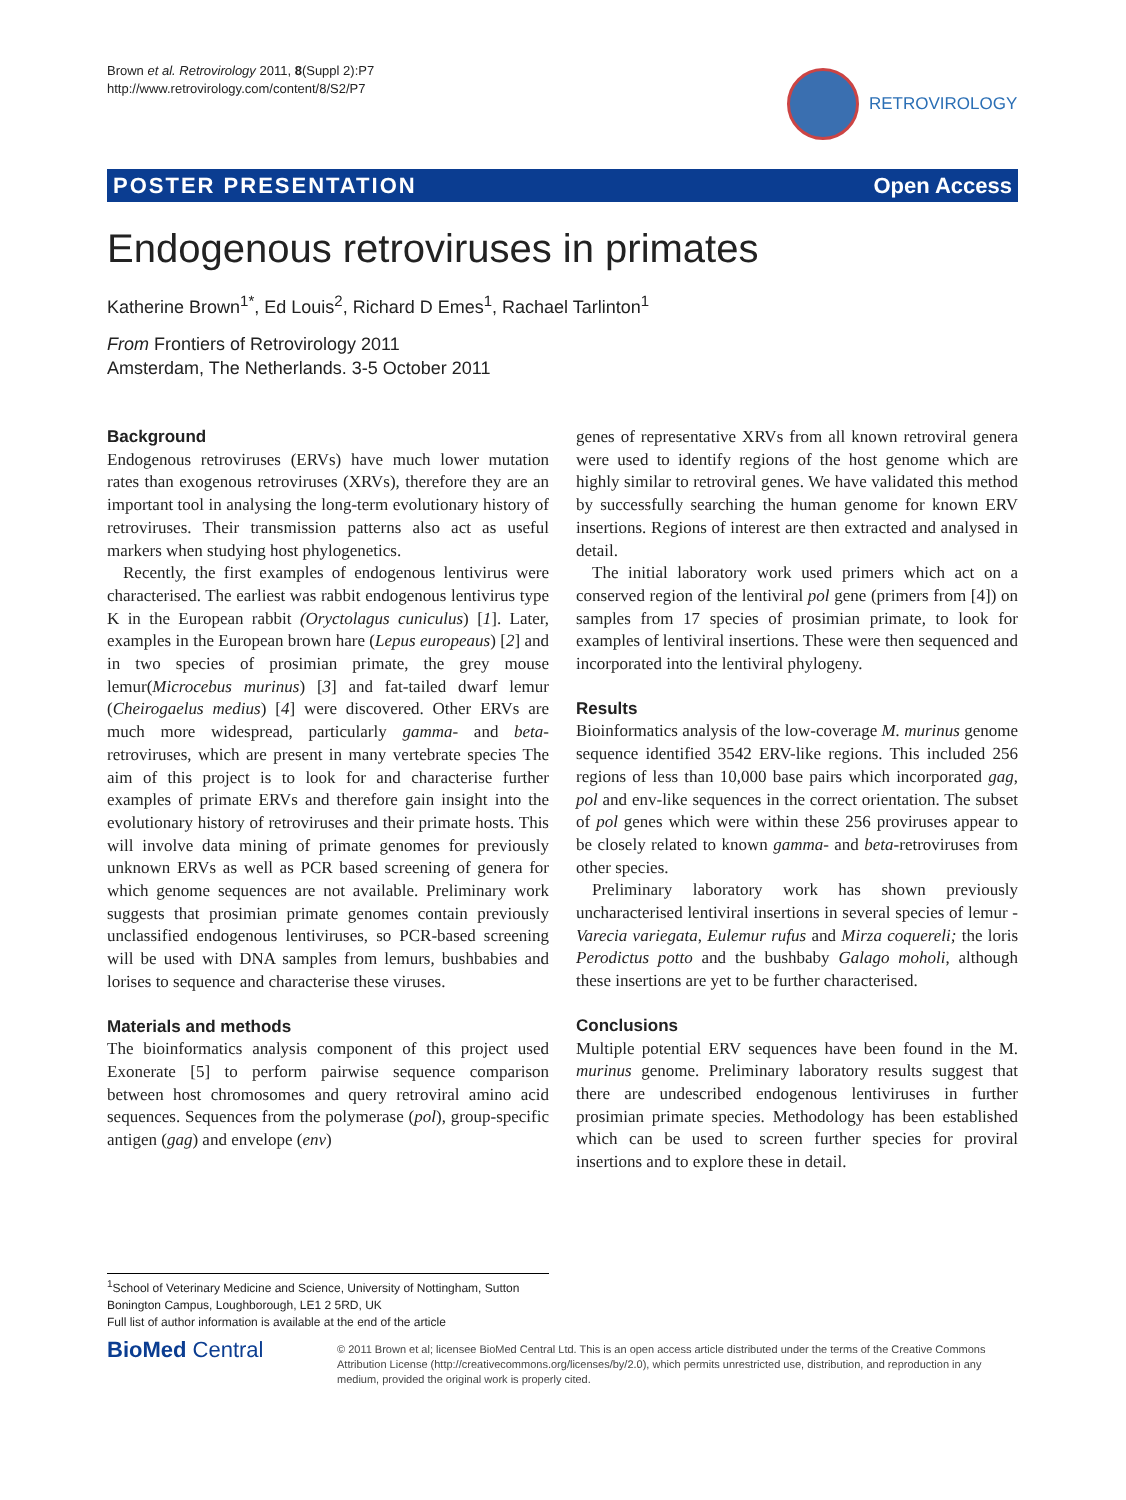Brown et al. Retrovirology 2011, 8(Suppl 2):P7
http://www.retrovirology.com/content/8/S2/P7
RETROVIROLOGY
POSTER PRESENTATION Open Access
Endogenous retroviruses in primates
Katherine Brown<sup>1*</sup>, Ed Louis<sup>2</sup>, Richard D Emes<sup>1</sup>, Rachael Tarlinton<sup>1</sup>
From Frontiers of Retrovirology 2011
Amsterdam, The Netherlands. 3-5 October 2011
Background
Endogenous retroviruses (ERVs) have much lower mutation rates than exogenous retroviruses (XRVs), therefore they are an important tool in analysing the long-term evolutionary history of retroviruses. Their transmission patterns also act as useful markers when studying host phylogenetics.
Recently, the first examples of endogenous lentivirus were characterised. The earliest was rabbit endogenous lentivirus type K in the European rabbit (Oryctolagus cuniculus) [1]. Later, examples in the European brown hare (Lepus europeaus) [2] and in two species of prosimian primate, the grey mouse lemur(Microcebus murinus) [3] and fat-tailed dwarf lemur (Cheirogaelus medius) [4] were discovered. Other ERVs are much more widespread, particularly gamma- and beta- retroviruses, which are present in many vertebrate species The aim of this project is to look for and characterise further examples of primate ERVs and therefore gain insight into the evolutionary history of retroviruses and their primate hosts. This will involve data mining of primate genomes for previously unknown ERVs as well as PCR based screening of genera for which genome sequences are not available. Preliminary work suggests that prosimian primate genomes contain previously unclassified endogenous lentiviruses, so PCR-based screening will be used with DNA samples from lemurs, bushbabies and lorises to sequence and characterise these viruses.
Materials and methods
The bioinformatics analysis component of this project used Exonerate [5] to perform pairwise sequence comparison between host chromosomes and query retroviral amino acid sequences. Sequences from the polymerase (pol), group-specific antigen (gag) and envelope (env)
genes of representative XRVs from all known retroviral genera were used to identify regions of the host genome which are highly similar to retroviral genes. We have validated this method by successfully searching the human genome for known ERV insertions. Regions of interest are then extracted and analysed in detail.
The initial laboratory work used primers which act on a conserved region of the lentiviral pol gene (primers from [4]) on samples from 17 species of prosimian primate, to look for examples of lentiviral insertions. These were then sequenced and incorporated into the lentiviral phylogeny.
Results
Bioinformatics analysis of the low-coverage M. murinus genome sequence identified 3542 ERV-like regions. This included 256 regions of less than 10,000 base pairs which incorporated gag, pol and env-like sequences in the correct orientation. The subset of pol genes which were within these 256 proviruses appear to be closely related to known gamma- and beta-retroviruses from other species.
Preliminary laboratory work has shown previously uncharacterised lentiviral insertions in several species of lemur - Varecia variegata, Eulemur rufus and Mirza coquereli; the loris Perodictus potto and the bushbaby Galago moholi, although these insertions are yet to be further characterised.
Conclusions
Multiple potential ERV sequences have been found in the M. murinus genome. Preliminary laboratory results suggest that there are undescribed endogenous lentiviruses in further prosimian primate species. Methodology has been established which can be used to screen further species for proviral insertions and to explore these in detail.
<sup>1</sup> School of Veterinary Medicine and Science, University of Nottingham, Sutton Bonington Campus, Loughborough, LE1 2 5RD, UK
Full list of author information is available at the end of the article
BioMed Central
© 2011 Brown et al; licensee BioMed Central Ltd. This is an open access article distributed under the terms of the Creative Commons Attribution License (http://creativecommons.org/licenses/by/2.0), which permits unrestricted use, distribution, and reproduction in any medium, provided the original work is properly cited.